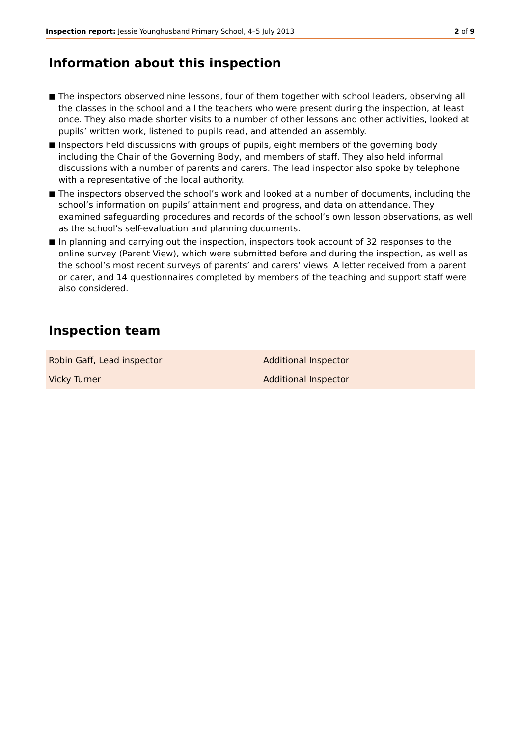Inspection report: Jessie Younghusband Primary School, 4–5 July 2013
2 of 9
Information about this inspection
■ The inspectors observed nine lessons, four of them together with school leaders, observing all the classes in the school and all the teachers who were present during the inspection, at least once. They also made shorter visits to a number of other lessons and other activities, looked at pupils’ written work, listened to pupils read, and attended an assembly.
■ Inspectors held discussions with groups of pupils, eight members of the governing body including the Chair of the Governing Body, and members of staff. They also held informal discussions with a number of parents and carers. The lead inspector also spoke by telephone with a representative of the local authority.
■ The inspectors observed the school’s work and looked at a number of documents, including the school’s information on pupils’ attainment and progress, and data on attendance. They examined safeguarding procedures and records of the school’s own lesson observations, as well as the school’s self-evaluation and planning documents.
■ In planning and carrying out the inspection, inspectors took account of 32 responses to the online survey (Parent View), which were submitted before and during the inspection, as well as the school’s most recent surveys of parents’ and carers’ views. A letter received from a parent or carer, and 14 questionnaires completed by members of the teaching and support staff were also considered.
Inspection team
| Robin Gaff, Lead inspector | Additional Inspector |
| Vicky Turner | Additional Inspector |